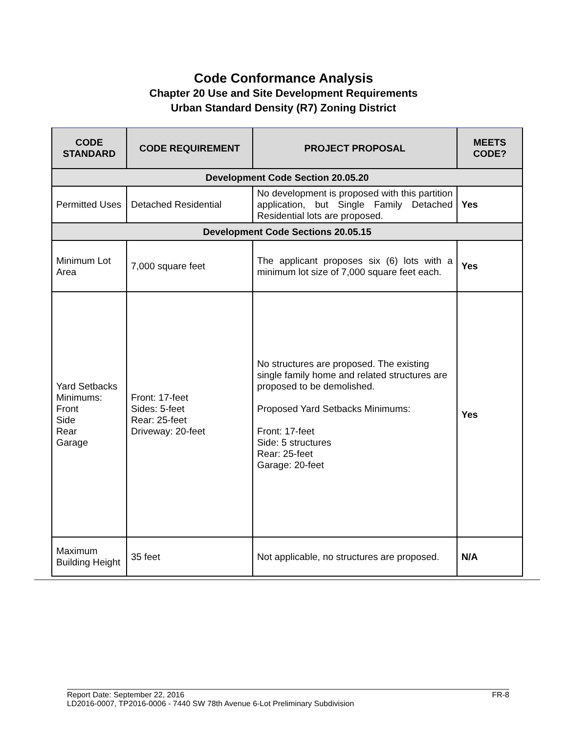Code Conformance Analysis
Chapter 20 Use and Site Development Requirements
Urban Standard Density (R7) Zoning District
| CODE STANDARD | CODE REQUIREMENT | PROJECT PROPOSAL | MEETS CODE? |
| --- | --- | --- | --- |
| Development Code Section 20.05.20 | | | |
| Permitted Uses | Detached Residential | No development is proposed with this partition application, but Single Family Detached Residential lots are proposed. | Yes |
| Development Code Sections 20.05.15 | | | |
| Minimum Lot Area | 7,000 square feet | The applicant proposes six (6) lots with a minimum lot size of 7,000 square feet each. | Yes |
| Yard Setbacks Minimums: Front Side Rear Garage | Front: 17-feet Sides: 5-feet Rear: 25-feet Driveway: 20-feet | No structures are proposed. The existing single family home and related structures are proposed to be demolished. Proposed Yard Setbacks Minimums: Front: 17-feet Side: 5 structures Rear: 25-feet Garage: 20-feet | Yes |
| Maximum Building Height | 35 feet | Not applicable, no structures are proposed. | N/A |
FR-8 Report Date: September 22, 2016
LD2016-0007, TP2016-0006 - 7440 SW 78th Avenue 6-Lot Preliminary Subdivision